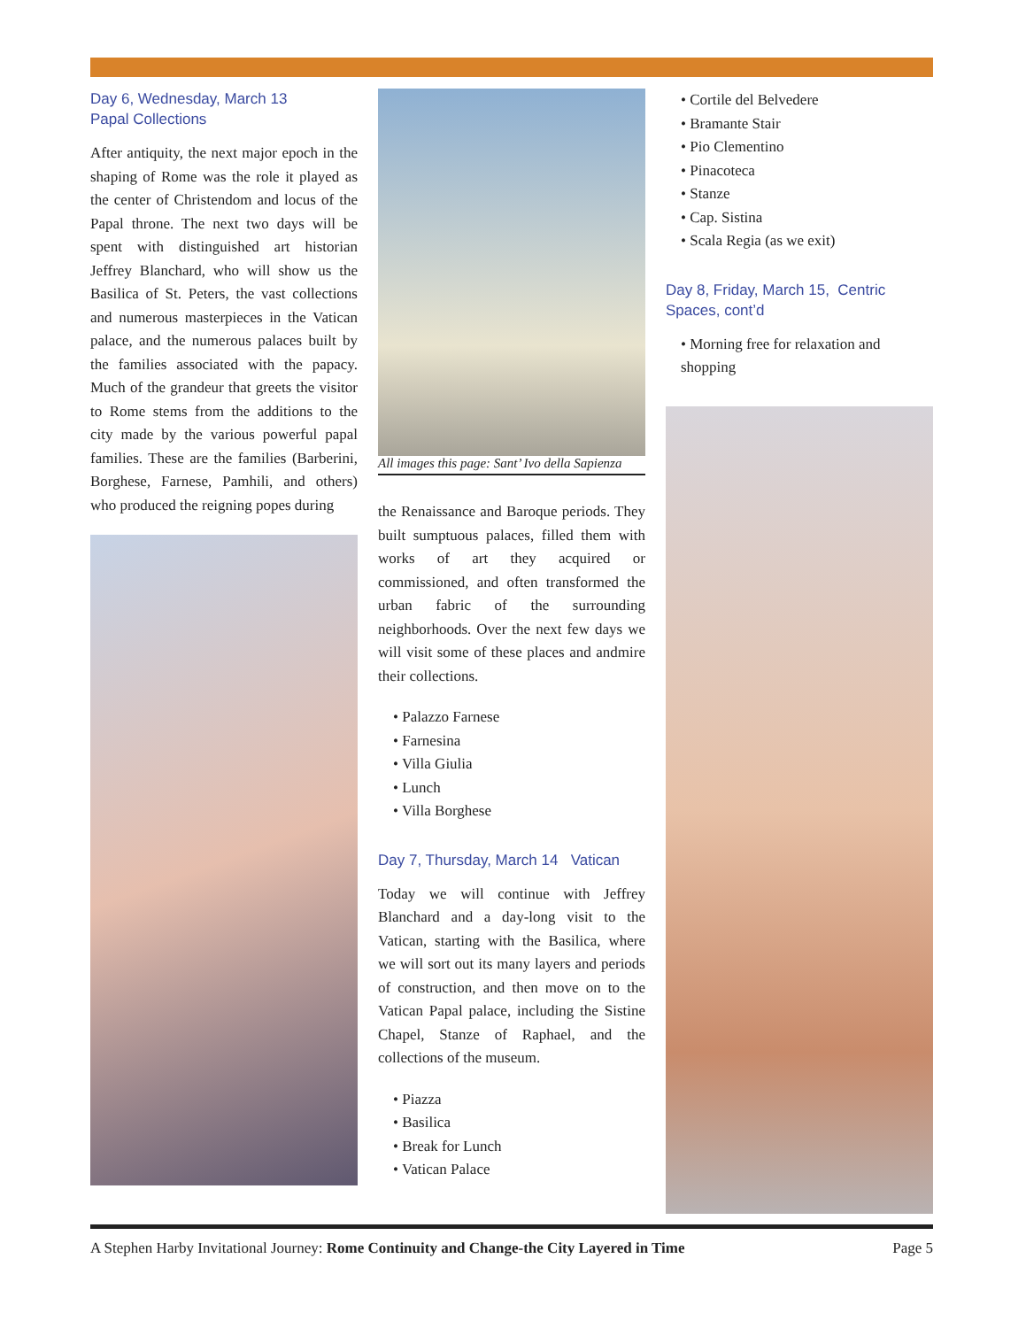Day 6, Wednesday, March 13
Papal Collections
After antiquity, the next major epoch in the shaping of Rome was the role it played as the center of Christendom and locus of the Papal throne. The next two days will be spent with distinguished art historian Jeffrey Blanchard, who will show us the Basilica of St. Peters, the vast collections and numerous masterpieces in the Vatican palace, and the numerous palaces built by the families associated with the papacy. Much of the grandeur that greets the visitor to Rome stems from the additions to the city made by the various powerful papal families. These are the families (Barberini, Borghese, Farnese, Pamhili, and others) who produced the reigning popes during
All images this page: Sant’ Ivo della Sapienza
the Renaissance and Baroque periods. They built sumptuous palaces, filled them with works of art they acquired or commissioned, and often transformed the urban fabric of the surrounding neighborhoods. Over the next few days we will visit some of these places and andmire their collections.
• Palazzo Farnese
• Farnesina
• Villa Giulia
• Lunch
• Villa Borghese
Day 7, Thursday, March 14 Vatican
Today we will continue with Jeffrey Blanchard and a day-long visit to the Vatican, starting with the Basilica, where we will sort out its many layers and periods of construction, and then move on to the Vatican Papal palace, including the Sistine Chapel, Stanze of Raphael, and the collections of the museum.
• Piazza
• Basilica
• Break for Lunch
• Vatican Palace
• Cortile del Belvedere
• Bramante Stair
• Pio Clementino
• Pinacoteca
• Stanze
• Cap. Sistina
• Scala Regia (as we exit)
Day 8, Friday, March 15, Centric Spaces, cont’d
• Morning free for relaxation and shopping
A Stephen Harby Invitational Journey: Rome Continuity and Change-the City Layered in Time Page 5